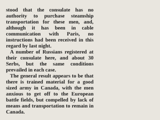stood that the consulate has no authority to purchase steamship transportation for these men, and, although it has been in cable communication with Paris, no instructions had been received in this regard by last night.
A number of Russians registered at their consulate here, and about 30 Serbs, but the same conditions prevailed in each case.
The general result appears to be that there is trained material for a good sized army in Canada, with the men anxious to get off to the European battle fields, but compelled by lack of means and transportation to remain in Canada.